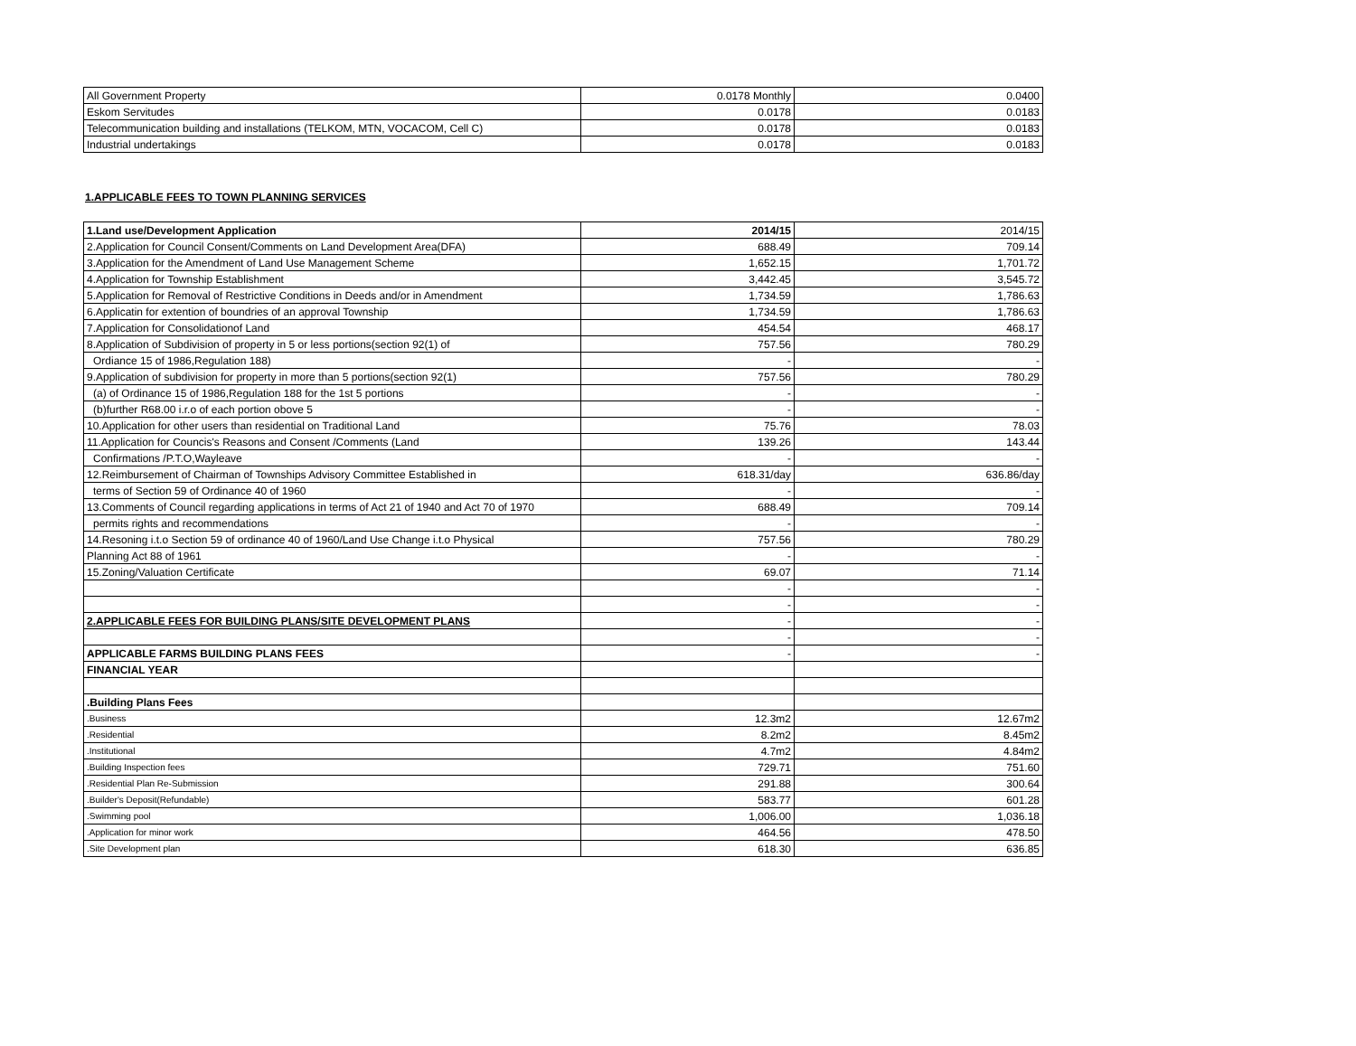| All Government Property | 0.0178 Monthly | 0.0400 |
| Eskom Servitudes | 0.0178 | 0.0183 |
| Telecommunication building and installations (TELKOM, MTN, VOCACOM, Cell C) | 0.0178 | 0.0183 |
| Industrial undertakings | 0.0178 | 0.0183 |
1.APPLICABLE FEES TO TOWN PLANNING SERVICES
| 1.Land use/Development Application | 2014/15 | 2014/15 |
| 2.Application for Council Consent/Comments on Land Development Area(DFA) | 688.49 | 709.14 |
| 3.Application for the Amendment of Land Use Management Scheme | 1,652.15 | 1,701.72 |
| 4.Application for Township Establishment | 3,442.45 | 3,545.72 |
| 5.Application for Removal of Restrictive Conditions in Deeds and/or in Amendment | 1,734.59 | 1,786.63 |
| 6.Applicatin for extention of boundries of an approval Township | 1,734.59 | 1,786.63 |
| 7.Application for Consolidationof Land | 454.54 | 468.17 |
| 8.Application of Subdivision of property in 5 or less portions(section 92(1) of | 757.56 | 780.29 |
| Ordiance 15 of 1986,Regulation 188) | - | - |
| 9.Application of subdivision for property in more than 5 portions(section 92(1) | 757.56 | 780.29 |
| (a) of Ordinance 15 of 1986,Regulation 188 for the 1st 5 portions | - | - |
| (b)further R68.00 i.r.o of each portion obove 5 | - | - |
| 10.Application for other users than residential on Traditional Land | 75.76 | 78.03 |
| 11.Application for Councis's Reasons and Consent /Comments (Land | 139.26 | 143.44 |
| Confirmations /P.T.O,Wayleave | - | - |
| 12.Reimbursement of Chairman of Townships Advisory Committee Established in | 618.31/day | 636.86/day |
| terms of Section 59 of Ordinance 40 of 1960 | - | - |
| 13.Comments of Council regarding applications in terms of Act 21 of 1940 and Act 70 of 1970 | 688.49 | 709.14 |
| permits rights and recommendations | - | - |
| 14.Resoning i.t.o Section 59 of ordinance 40 of 1960/Land Use Change i.t.o Physical | 757.56 | 780.29 |
| Planning Act 88 of 1961 | - | - |
| 15.Zoning/Valuation Certificate | 69.07 | 71.14 |
| | - | - |
| | - | - |
| 2.APPLICABLE FEES FOR BUILDING PLANS/SITE DEVELOPMENT PLANS | - | - |
| | - | - |
| APPLICABLE FARMS BUILDING PLANS FEES | - | - |
| FINANCIAL YEAR | | |
| .Building Plans Fees | | |
| .Business | 12.3m2 | 12.67m2 |
| .Residential | 8.2m2 | 8.45m2 |
| .Institutional | 4.7m2 | 4.84m2 |
| .Building Inspection fees | 729.71 | 751.60 |
| .Residential Plan Re-Submission | 291.88 | 300.64 |
| .Builder's Deposit(Refundable) | 583.77 | 601.28 |
| .Swimming pool | 1,006.00 | 1,036.18 |
| .Application for minor work | 464.56 | 478.50 |
| .Site Development plan | 618.30 | 636.85 |